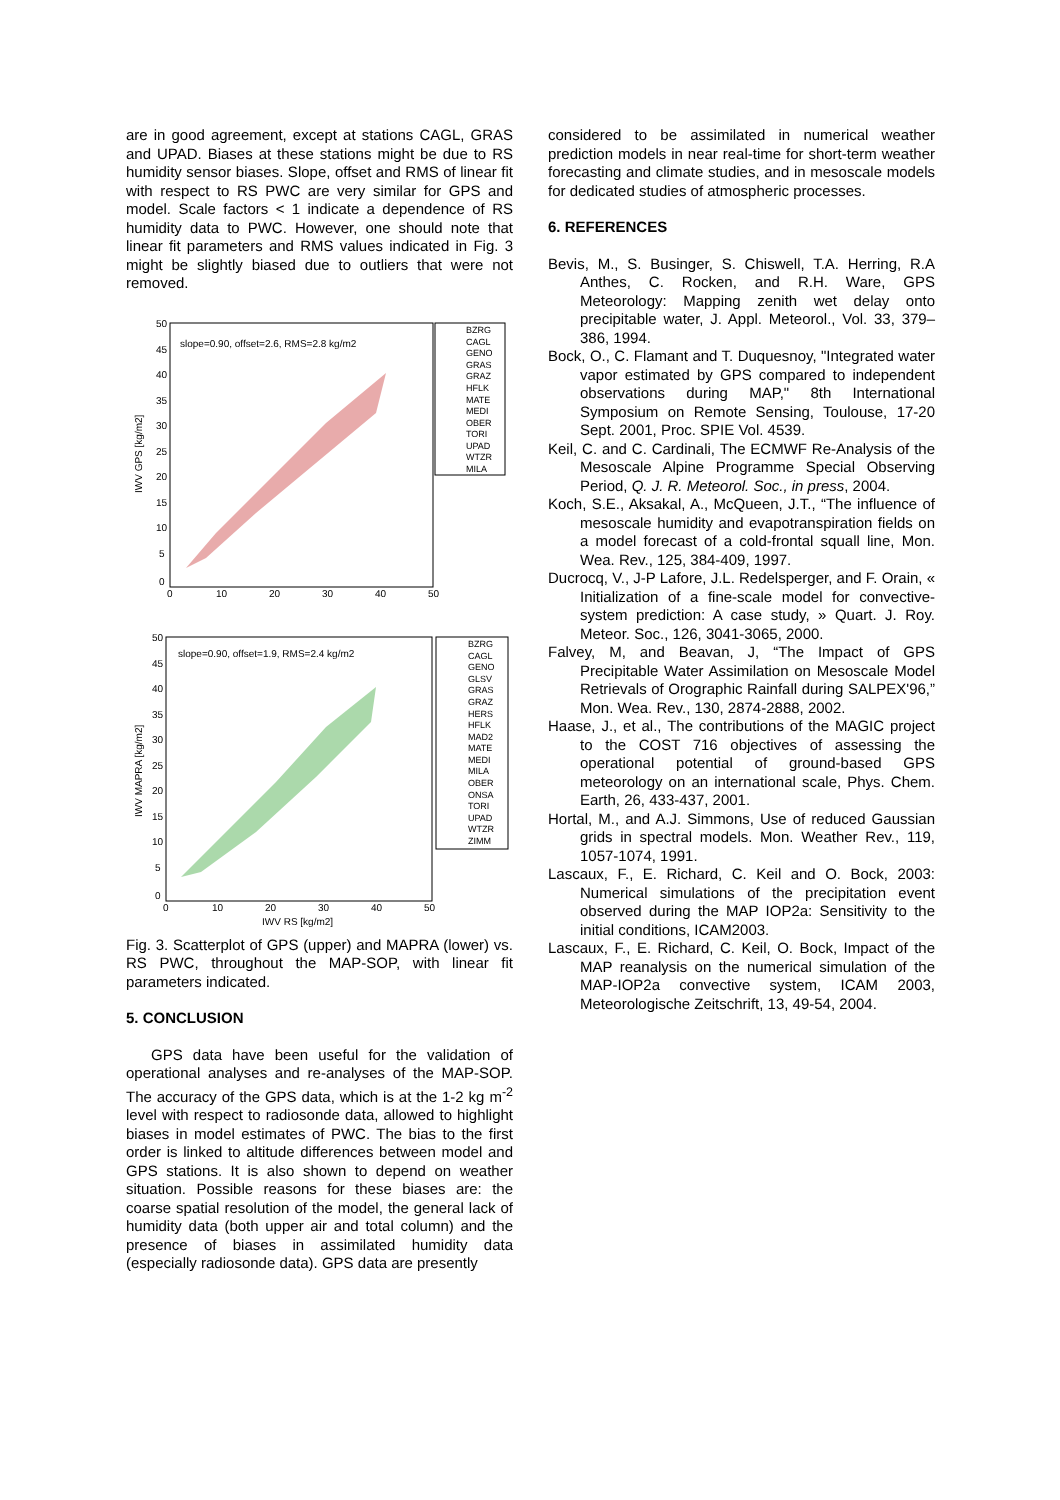are in good agreement, except at stations CAGL, GRAS and UPAD. Biases at these stations might be due to RS humidity sensor biases. Slope, offset and RMS of linear fit with respect to RS PWC are very similar for GPS and model. Scale factors < 1 indicate a dependence of RS humidity data to PWC. However, one should note that linear fit parameters and RMS values indicated in Fig. 3 might be slightly biased due to outliers that were not removed.
slope=0.90, offset=2.6, RMS=2.8 kg/m2
IWV GPS [kg/m2]
50
45
40
35
30
25
20
15
10
5
0
0
10
20
30
40
50
BZRG
CAGL
GENO
GRAS
GRAZ
HFLK
MATE
MEDI
OBER
TORI
UPAD
WTZR
MILA
slope=0.90, offset=1.9, RMS=2.4 kg/m2
IWV MAPRA [kg/m2]
50
45
40
35
30
25
20
15
10
5
0
0
10
20
30
40
50
IWV RS [kg/m2]
BZRG
CAGL
GENO
GLSV
GRAS
GRAZ
HERS
HFLK
MAD2
MATE
MEDI
MILA
OBER
ONSA
TORI
UPAD
WTZR
ZIMM
Fig. 3. Scatterplot of GPS (upper) and MAPRA (lower) vs. RS PWC, throughout the MAP-SOP, with linear fit parameters indicated.
5. CONCLUSION
GPS data have been useful for the validation of operational analyses and re-analyses of the MAP-SOP. The accuracy of the GPS data, which is at the 1-2 kg m<sup>-2</sup> level with respect to radiosonde data, allowed to highlight biases in model estimates of PWC. The bias to the first order is linked to altitude differences between model and GPS stations. It is also shown to depend on weather situation. Possible reasons for these biases are: the coarse spatial resolution of the model, the general lack of humidity data (both upper air and total column) and the presence of biases in assimilated humidity data (especially radiosonde data). GPS data are presently
considered to be assimilated in numerical weather prediction models in near real-time for short-term weather forecasting and climate studies, and in mesoscale models for dedicated studies of atmospheric processes.
6. REFERENCES
Bevis, M., S. Businger, S. Chiswell, T.A. Herring, R.A Anthes, C. Rocken, and R.H. Ware, GPS Meteorology: Mapping zenith wet delay onto precipitable water, J. Appl. Meteorol., Vol. 33, 379–386, 1994.
Bock, O., C. Flamant and T. Duquesnoy, "Integrated water vapor estimated by GPS compared to independent observations during MAP," 8th International Symposium on Remote Sensing, Toulouse, 17-20 Sept. 2001, Proc. SPIE Vol. 4539.
Keil, C. and C. Cardinali, The ECMWF Re-Analysis of the Mesoscale Alpine Programme Special Observing Period, Q. J. R. Meteorol. Soc., in press, 2004.
Koch, S.E., Aksakal, A., McQueen, J.T., “The influence of mesoscale humidity and evapotranspiration fields on a model forecast of a cold-frontal squall line, Mon. Wea. Rev., 125, 384-409, 1997.
Ducrocq, V., J-P Lafore, J.L. Redelsperger, and F. Orain, « Initialization of a fine-scale model for convective-system prediction: A case study, » Quart. J. Roy. Meteor. Soc., 126, 3041-3065, 2000.
Falvey, M, and Beavan, J, “The Impact of GPS Precipitable Water Assimilation on Mesoscale Model Retrievals of Orographic Rainfall during SALPEX'96,” Mon. Wea. Rev., 130, 2874-2888, 2002.
Haase, J., et al., The contributions of the MAGIC project to the COST 716 objectives of assessing the operational potential of ground-based GPS meteorology on an international scale, Phys. Chem. Earth, 26, 433-437, 2001.
Hortal, M., and A.J. Simmons, Use of reduced Gaussian grids in spectral models. Mon. Weather Rev., 119, 1057-1074, 1991.
Lascaux, F., E. Richard, C. Keil and O. Bock, 2003: Numerical simulations of the precipitation event observed during the MAP IOP2a: Sensitivity to the initial conditions, ICAM2003.
Lascaux, F., E. Richard, C. Keil, O. Bock, Impact of the MAP reanalysis on the numerical simulation of the MAP-IOP2a convective system, ICAM 2003, Meteorologische Zeitschrift, 13, 49-54, 2004.